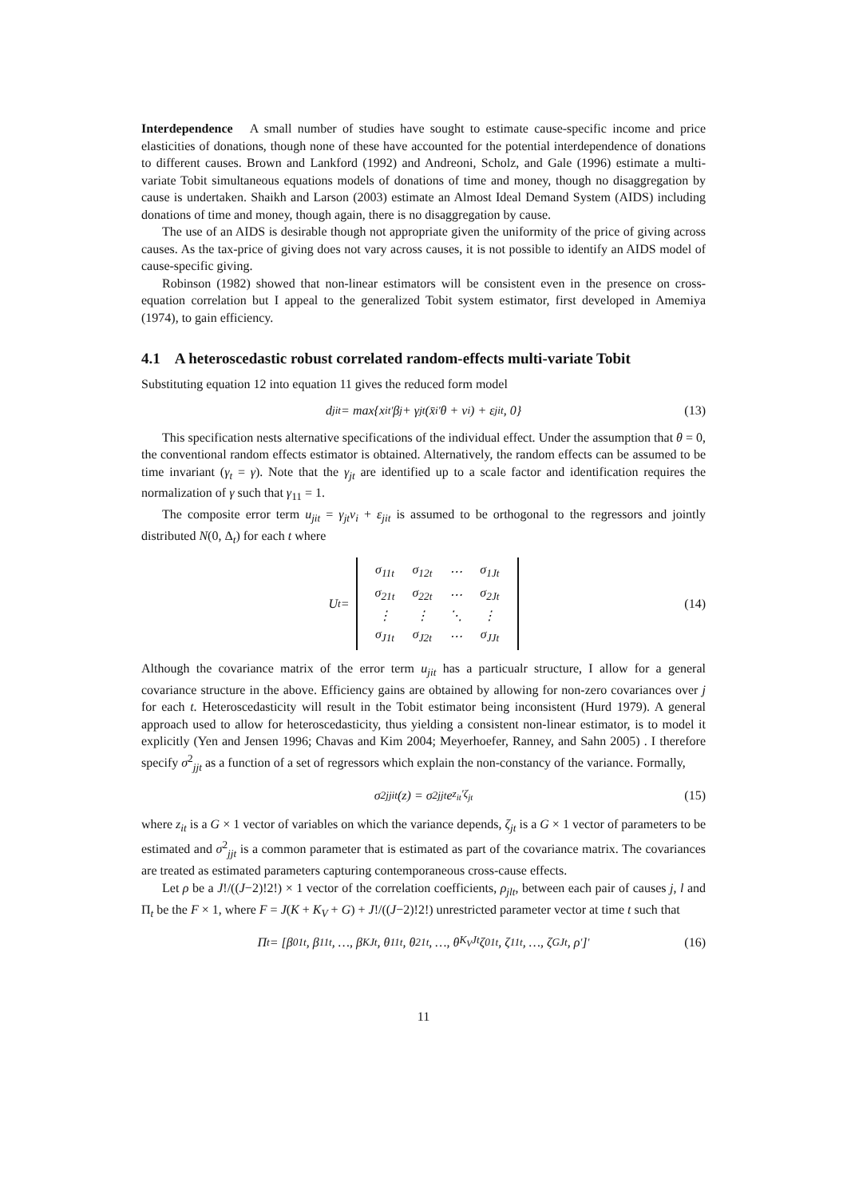Interdependence A small number of studies have sought to estimate cause-specific income and price elasticities of donations, though none of these have accounted for the potential interdependence of donations to different causes. Brown and Lankford (1992) and Andreoni, Scholz, and Gale (1996) estimate a multi-variate Tobit simultaneous equations models of donations of time and money, though no disaggregation by cause is undertaken. Shaikh and Larson (2003) estimate an Almost Ideal Demand System (AIDS) including donations of time and money, though again, there is no disaggregation by cause.
The use of an AIDS is desirable though not appropriate given the uniformity of the price of giving across causes. As the tax-price of giving does not vary across causes, it is not possible to identify an AIDS model of cause-specific giving.
Robinson (1982) showed that non-linear estimators will be consistent even in the presence on cross-equation correlation but I appeal to the generalized Tobit system estimator, first developed in Amemiya (1974), to gain efficiency.
4.1 A heteroscedastic robust correlated random-effects multi-variate Tobit
Substituting equation 12 into equation 11 gives the reduced form model
d<sub>jit</sub> = max{x<sub>it</sub><sup>′</sup>β<sub>j</sub> + γ<sub>jt</sub> (x̄<sub>i</sub><sup>′</sup>θ + v<sub>i</sub>) + ε<sub>jit</sub>, 0} (13)
This specification nests alternative specifications of the individual effect. Under the assumption that θ = 0, the conventional random effects estimator is obtained. Alternatively, the random effects can be assumed to be time invariant (γ<sub>t</sub> = γ). Note that the γ<sub>jt</sub> are identified up to a scale factor and identification requires the normalization of γ such that γ<sub>11</sub> = 1.
The composite error term u<sub>jit</sub> = γ<sub>jt</sub>v<sub>i</sub> + ε<sub>jit</sub> is assumed to be orthogonal to the regressors and jointly distributed N(0, Δ<sub>t</sub>) for each t where
U<sub>t</sub> =
| σ<sub>11t</sub> | σ<sub>12t</sub> | ⋯ | σ<sub>1Jt</sub> |
| σ<sub>21t</sub> | σ<sub>22t</sub> | ⋯ | σ<sub>2Jt</sub> |
| ⋮ | ⋮ | ⋱ | ⋮ |
| σ<sub>J1t</sub> | σ<sub>J2t</sub> | ⋯ | σ<sub>JJt</sub> |
(14)
Although the covariance matrix of the error term u<sub>jit</sub> has a particualr structure, I allow for a general covariance structure in the above. Efficiency gains are obtained by allowing for non-zero covariances over j for each t. Heteroscedasticity will result in the Tobit estimator being inconsistent (Hurd 1979). A general approach used to allow for heteroscedasticity, thus yielding a consistent non-linear estimator, is to model it explicitly (Yen and Jensen 1996; Chavas and Kim 2004; Meyerhoefer, Ranney, and Sahn 2005) . I therefore specify σ<sup>2</sup><sub>jjt</sub> as a function of a set of regressors which explain the non-constancy of the variance. Formally,
σ<sup>2</sup><sub>jjit</sub>(z) = σ<sup>2</sup><sub>jjt</sub>e<sup>z<sub>it</sub>′ζ<sub>jt</sub></sup> (15)
where z<sub>it</sub> is a G × 1 vector of variables on which the variance depends, ζ<sub>jt</sub> is a G × 1 vector of parameters to be estimated and σ<sup>2</sup><sub>jjt</sub> is a common parameter that is estimated as part of the covariance matrix. The covariances are treated as estimated parameters capturing contemporaneous cross-cause effects.
Let ρ be a J!/((J−2)!2!) × 1 vector of the correlation coefficients, ρ<sub>jlt</sub>, between each pair of causes j, l and Π<sub>t</sub> be the F × 1, where F = J(K + K<sub>V</sub> + G) + J!/((J−2)!2!) unrestricted parameter vector at time t such that
Π<sub>t</sub> = [β<sub>01t</sub>, β<sub>11t</sub>, …, β<sub>KJt</sub>, θ<sub>11t</sub>, θ<sub>21t</sub>, …, θ<sub>K<sub>V</sub>Jt</sub> ζ<sub>01t</sub>, ζ<sub>11t</sub>, …, ζ<sub>GJt</sub>, ρ<sup>′</sup>]<sup>′</sup> (16)
11